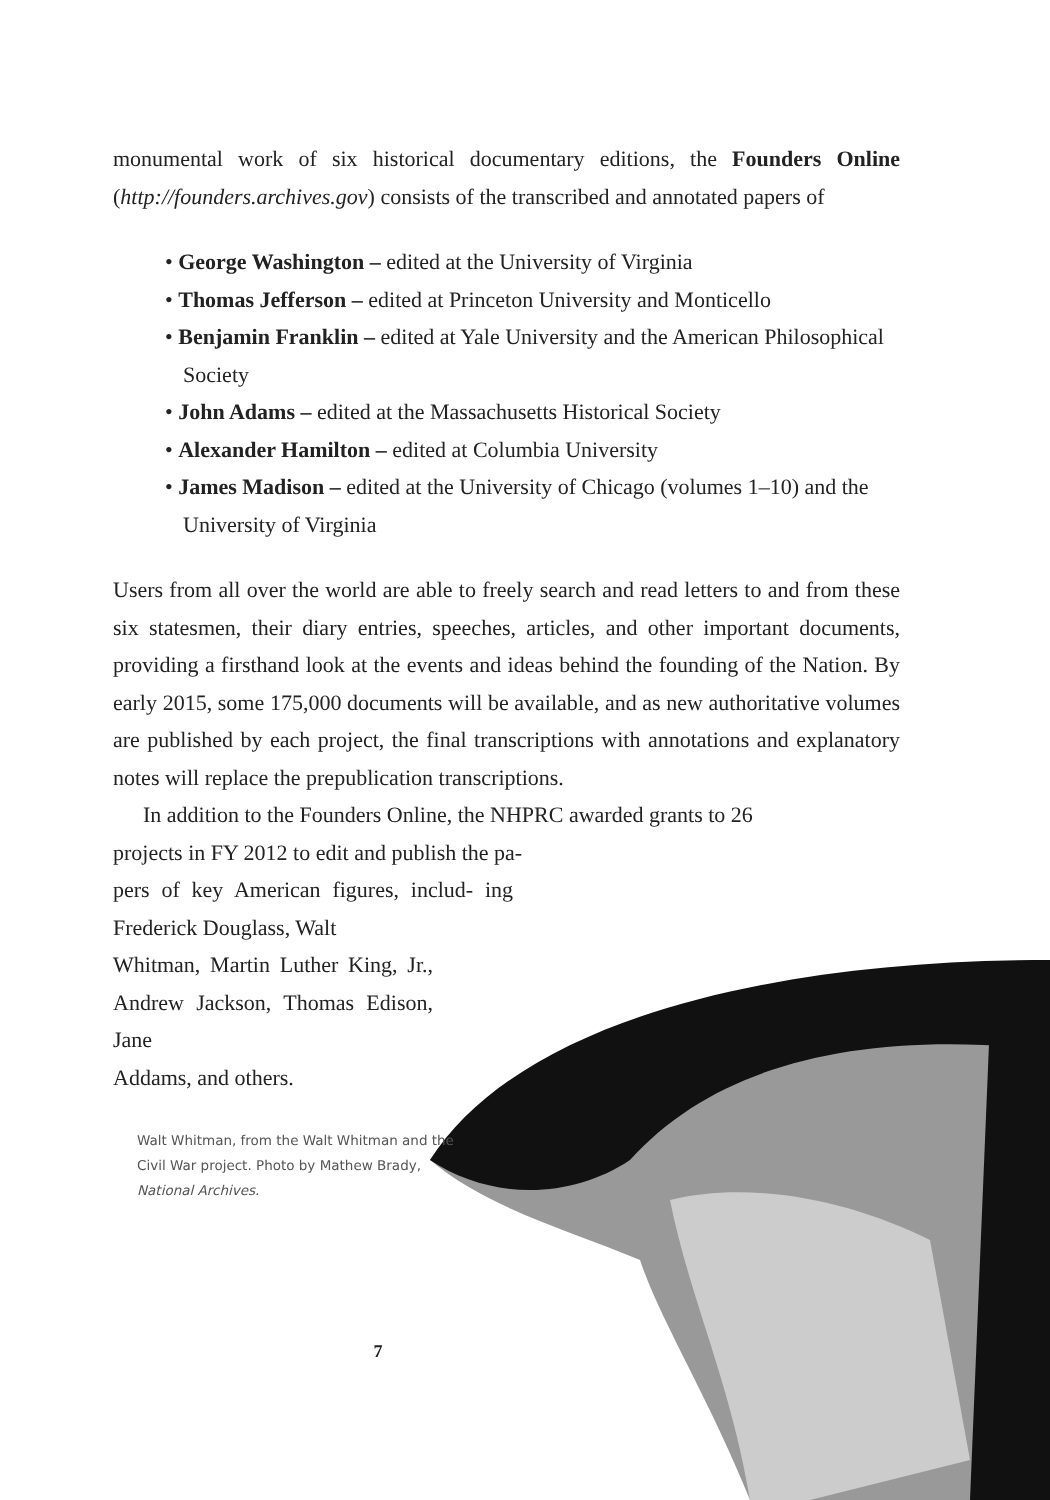monumental work of six historical documentary editions, the Founders Online (http://founders.archives.gov) consists of the transcribed and annotated papers of
• George Washington – edited at the University of Virginia
• Thomas Jefferson – edited at Princeton University and Monticello
• Benjamin Franklin – edited at Yale University and the American Philosophical Society
• John Adams – edited at the Massachusetts Historical Society
• Alexander Hamilton – edited at Columbia University
• James Madison – edited at the University of Chicago (volumes 1–10) and the University of Virginia
Users from all over the world are able to freely search and read letters to and from these six statesmen, their diary entries, speeches, articles, and other important documents, providing a firsthand look at the events and ideas behind the founding of the Nation. By early 2015, some 175,000 documents will be available, and as new authoritative volumes are published by each project, the final transcriptions with annotations and explanatory notes will replace the prepublication transcriptions.
In addition to the Founders Online, the NHPRC awarded grants to 26
projects in FY 2012 to edit and publish the pa-
pers of key American figures, includ- ing Frederick Douglass, Walt
Whitman, Martin Luther King, Jr., Andrew Jackson, Thomas Edison, Jane
Addams, and others.
Walt Whitman, from the Walt Whitman and the Civil War project. Photo by Mathew Brady, National Archives.
7